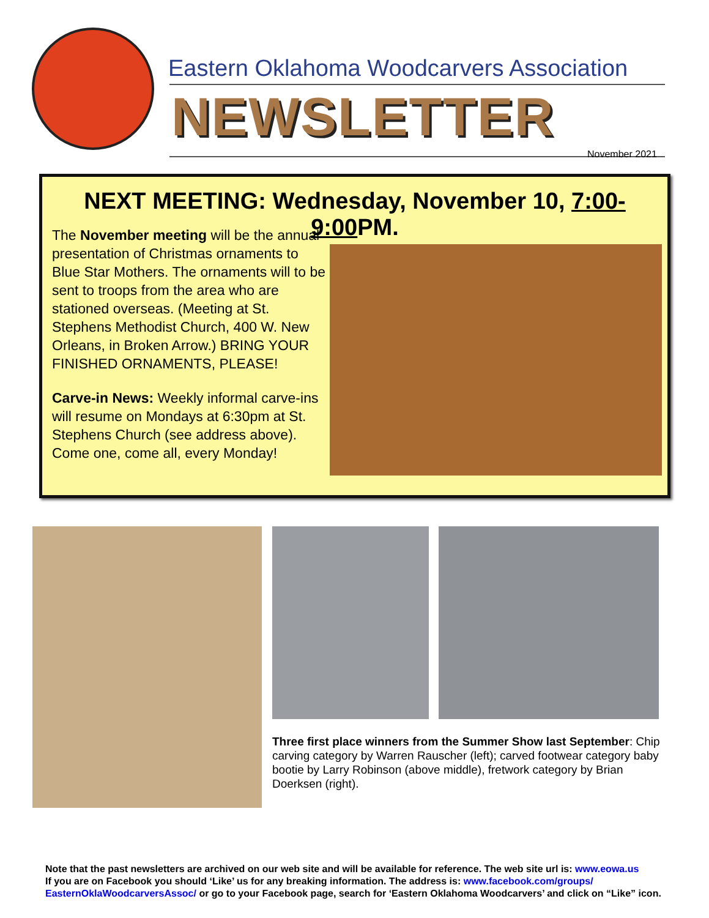Eastern Oklahoma Woodcarvers Association
NEWSLETTER
November 2021
NEXT MEETING: Wednesday, November 10, 7:00- 9:00 PM.
The November meeting will be the annual presentation of Christmas ornaments to Blue Star Mothers. The ornaments will to be sent to troops from the area who are stationed overseas. (Meeting at St. Stephens Methodist Church, 400 W. New Orleans, in Broken Arrow.) BRING YOUR FINISHED ORNAMENTS, PLEASE!
Carve-in News: Weekly informal carve-ins will resume on Mondays at 6:30pm at St. Stephens Church (see address above). Come one, come all, every Monday!
Three first place winners from the Summer Show last September: Chip carving category by Warren Rauscher (left); carved footwear category baby bootie by Larry Robinson (above middle), fretwork category by Brian Doerksen (right).
Note that the past newsletters are archived on our web site and will be available for reference. The web site url is: www.eowa.us
If you are on Facebook you should ‘Like’ us for any breaking information. The address is: www.facebook.com/groups/ EasternOklaWoodcarversAssoc/ or go to your Facebook page, search for ‘Eastern Oklahoma Woodcarvers’ and click on “Like” icon.